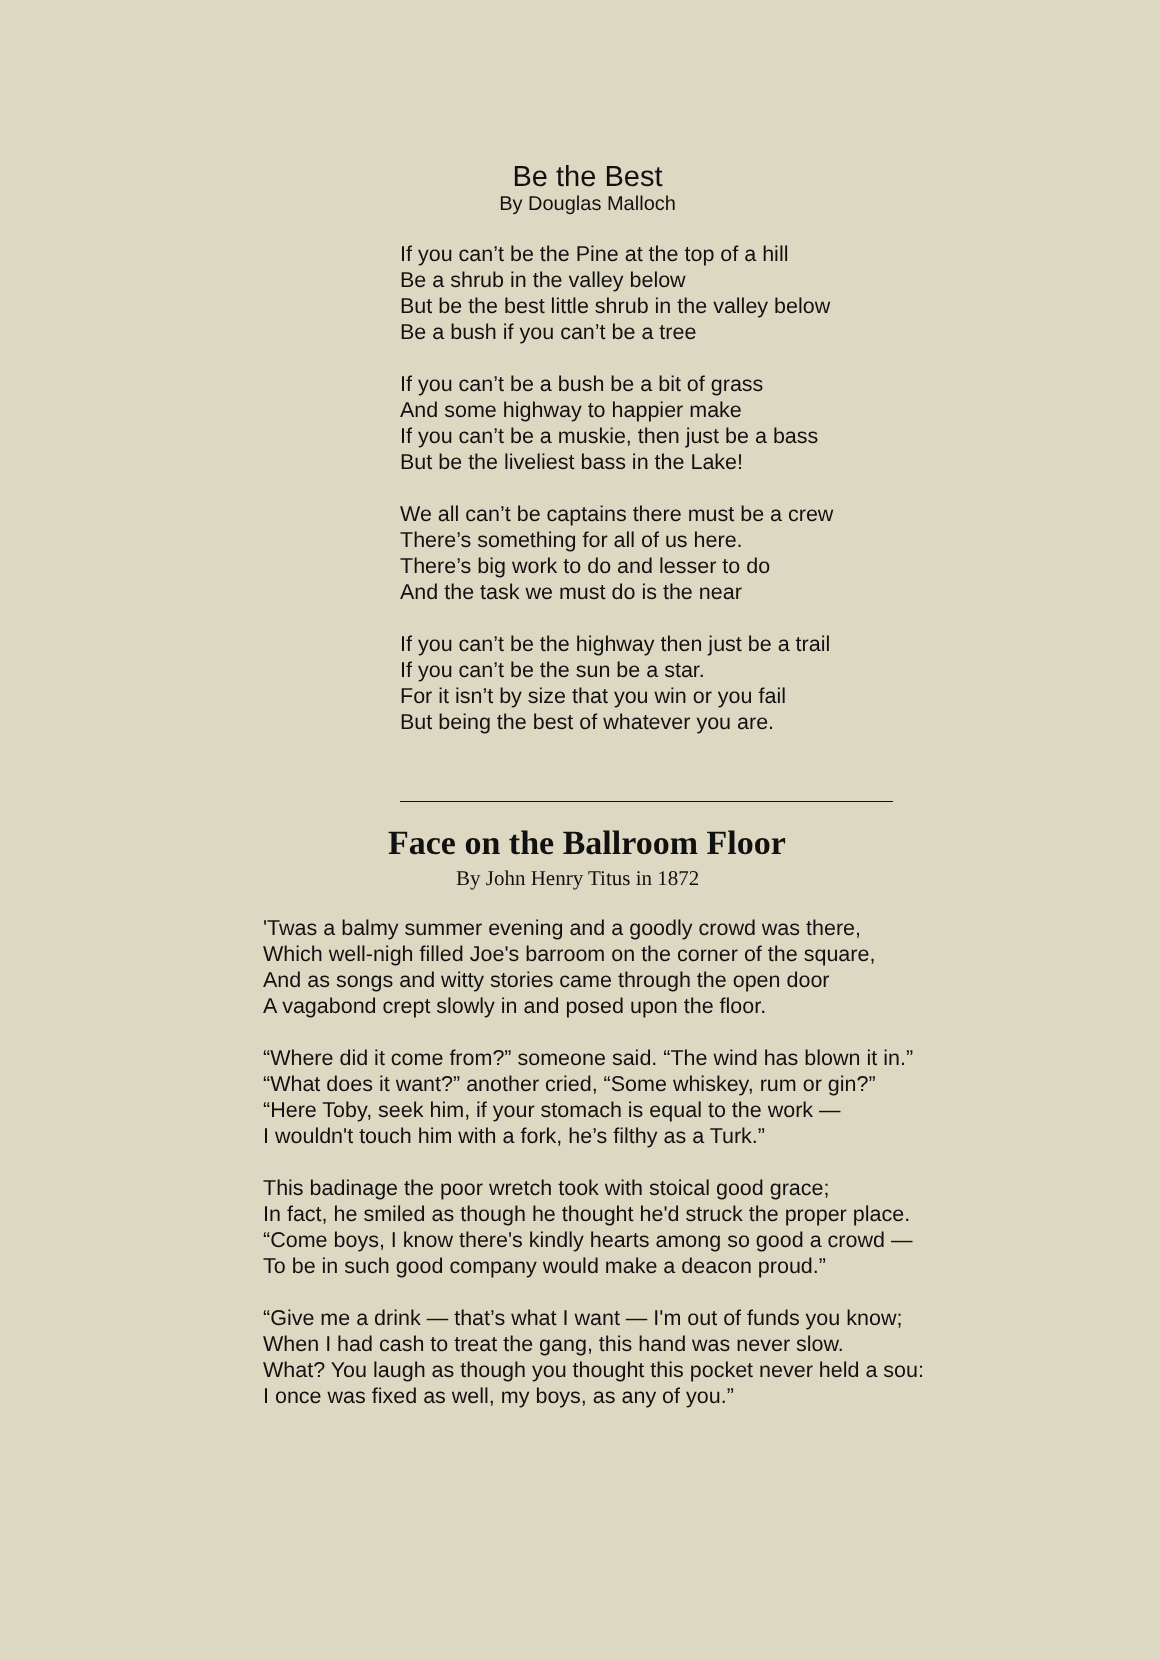Be the Best
By Douglas Malloch
If you can’t be the Pine at the top of a hill
Be a shrub in the valley below
But be the best little shrub in the valley below
Be a bush if you can’t be a tree
If you can’t be a bush be a bit of grass
And some highway to happier make
If you can’t be a muskie, then just be a bass
But be the liveliest bass in the Lake!
We all can’t be captains there must be a crew
There’s something for all of us here.
There’s big work to do and lesser to do
And the task we must do is the near
If you can’t be the highway then just be a trail
If you can’t be the sun be a star.
For it isn’t by size that you win or you fail
But being the best of whatever you are.
Face on the Ballroom Floor
By John Henry Titus in 1872
'Twas a balmy summer evening and a goodly crowd was there,
Which well-nigh filled Joe's barroom on the corner of the square,
And as songs and witty stories came through the open door
A vagabond crept slowly in and posed upon the floor.
“Where did it come from?” someone said. “The wind has blown it in.”
“What does it want?” another cried, “Some whiskey, rum or gin?”
“Here Toby, seek him, if your stomach is equal to the work —
I wouldn't touch him with a fork, he’s filthy as a Turk.”
This badinage the poor wretch took with stoical good grace;
In fact, he smiled as though he thought he'd struck the proper place.
“Come boys, I know there's kindly hearts among so good a crowd —
To be in such good company would make a deacon proud.”
“Give me a drink — that’s what I want — I'm out of funds you know;
When I had cash to treat the gang, this hand was never slow.
What? You laugh as though you thought this pocket never held a sou:
I once was fixed as well, my boys, as any of you.”